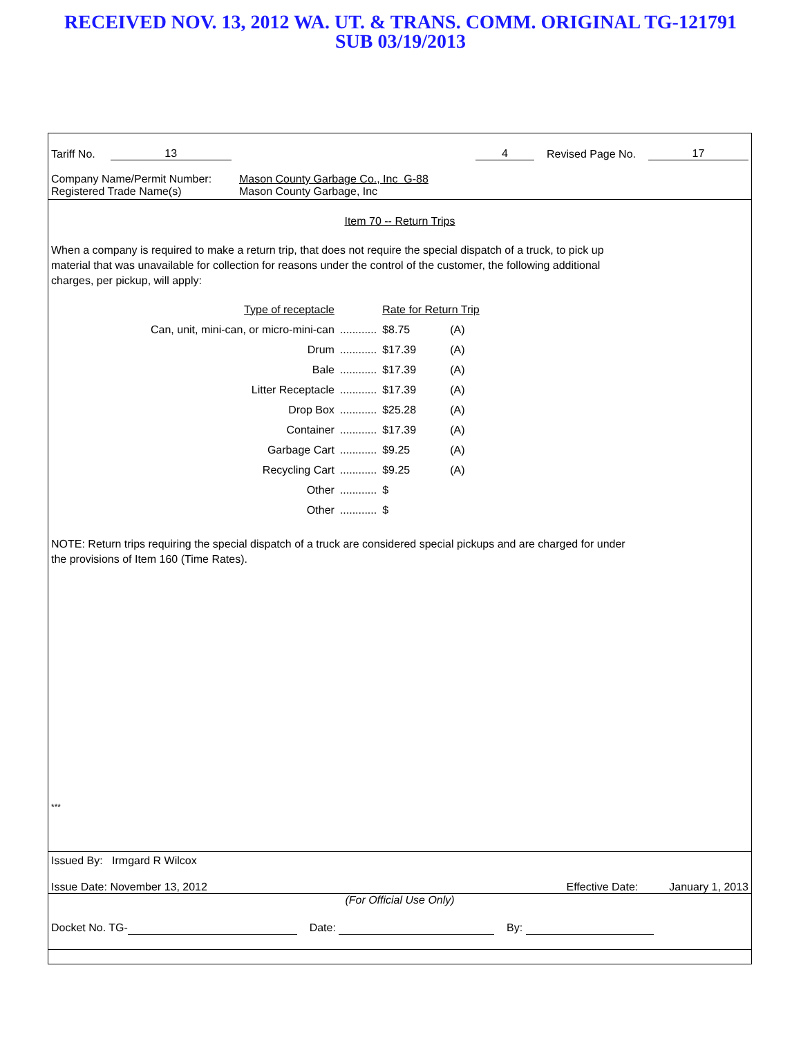RECEIVED NOV. 13, 2012 WA. UT. & TRANS. COMM. ORIGINAL TG-121791
SUB 03/19/2013
Tariff No. 13 4 Revised Page No. 17
Company Name/Permit Number: Mason County Garbage Co., Inc G-88
Registered Trade Name(s) Mason County Garbage, Inc
Item 70 -- Return Trips
When a company is required to make a return trip, that does not require the special dispatch of a truck, to pick up material that was unavailable for collection for reasons under the control of the customer, the following additional charges, per pickup, will apply:
| Type of receptacle | | Rate for Return Trip | |
| Can, unit, mini-can, or micro-mini-can | ............ | $8.75 | (A) |
| Drum | ............ | $17.39 | (A) |
| Bale | ............ | $17.39 | (A) |
| Litter Receptacle | ............ | $17.39 | (A) |
| Drop Box | ............ | $25.28 | (A) |
| Container | ............ | $17.39 | (A) |
| Garbage Cart | ............ | $9.25 | (A) |
| Recycling Cart | ............ | $9.25 | (A) |
| Other | ............ | $ | |
| Other | ............ | $ | |
NOTE: Return trips requiring the special dispatch of a truck are considered special pickups and are charged for under the provisions of Item 160 (Time Rates).
***
Issued By: Irmgard R Wilcox
Issue Date: November 13, 2012 Effective Date: January 1, 2013
(For Official Use Only)
Docket No. TG- Date: By: